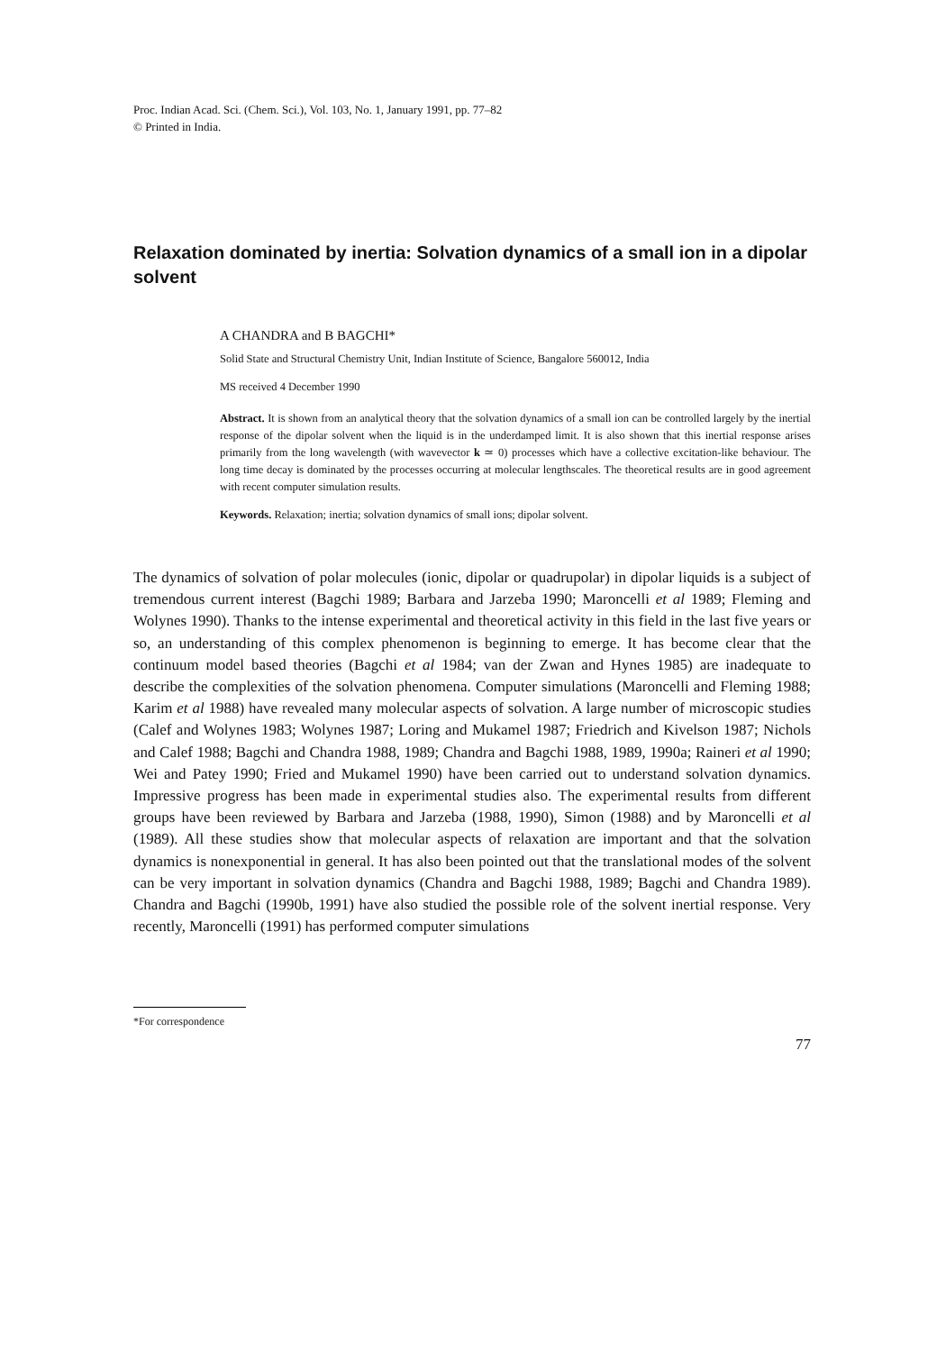Proc. Indian Acad. Sci. (Chem. Sci.), Vol. 103, No. 1, January 1991, pp. 77–82
© Printed in India.
Relaxation dominated by inertia: Solvation dynamics of a small ion in a dipolar solvent
A CHANDRA and B BAGCHI*
Solid State and Structural Chemistry Unit, Indian Institute of Science, Bangalore 560012, India
MS received 4 December 1990
Abstract. It is shown from an analytical theory that the solvation dynamics of a small ion can be controlled largely by the inertial response of the dipolar solvent when the liquid is in the underdamped limit. It is also shown that this inertial response arises primarily from the long wavelength (with wavevector k ≃ 0) processes which have a collective excitation-like behaviour. The long time decay is dominated by the processes occurring at molecular lengthscales. The theoretical results are in good agreement with recent computer simulation results.
Keywords. Relaxation; inertia; solvation dynamics of small ions; dipolar solvent.
The dynamics of solvation of polar molecules (ionic, dipolar or quadrupolar) in dipolar liquids is a subject of tremendous current interest (Bagchi 1989; Barbara and Jarzeba 1990; Maroncelli et al 1989; Fleming and Wolynes 1990). Thanks to the intense experimental and theoretical activity in this field in the last five years or so, an understanding of this complex phenomenon is beginning to emerge. It has become clear that the continuum model based theories (Bagchi et al 1984; van der Zwan and Hynes 1985) are inadequate to describe the complexities of the solvation phenomena. Computer simulations (Maroncelli and Fleming 1988; Karim et al 1988) have revealed many molecular aspects of solvation. A large number of microscopic studies (Calef and Wolynes 1983; Wolynes 1987; Loring and Mukamel 1987; Friedrich and Kivelson 1987; Nichols and Calef 1988; Bagchi and Chandra 1988, 1989; Chandra and Bagchi 1988, 1989, 1990a; Raineri et al 1990; Wei and Patey 1990; Fried and Mukamel 1990) have been carried out to understand solvation dynamics. Impressive progress has been made in experimental studies also. The experimental results from different groups have been reviewed by Barbara and Jarzeba (1988, 1990), Simon (1988) and by Maroncelli et al (1989). All these studies show that molecular aspects of relaxation are important and that the solvation dynamics is nonexponential in general. It has also been pointed out that the translational modes of the solvent can be very important in solvation dynamics (Chandra and Bagchi 1988, 1989; Bagchi and Chandra 1989). Chandra and Bagchi (1990b, 1991) have also studied the possible role of the solvent inertial response. Very recently, Maroncelli (1991) has performed computer simulations
*For correspondence
77